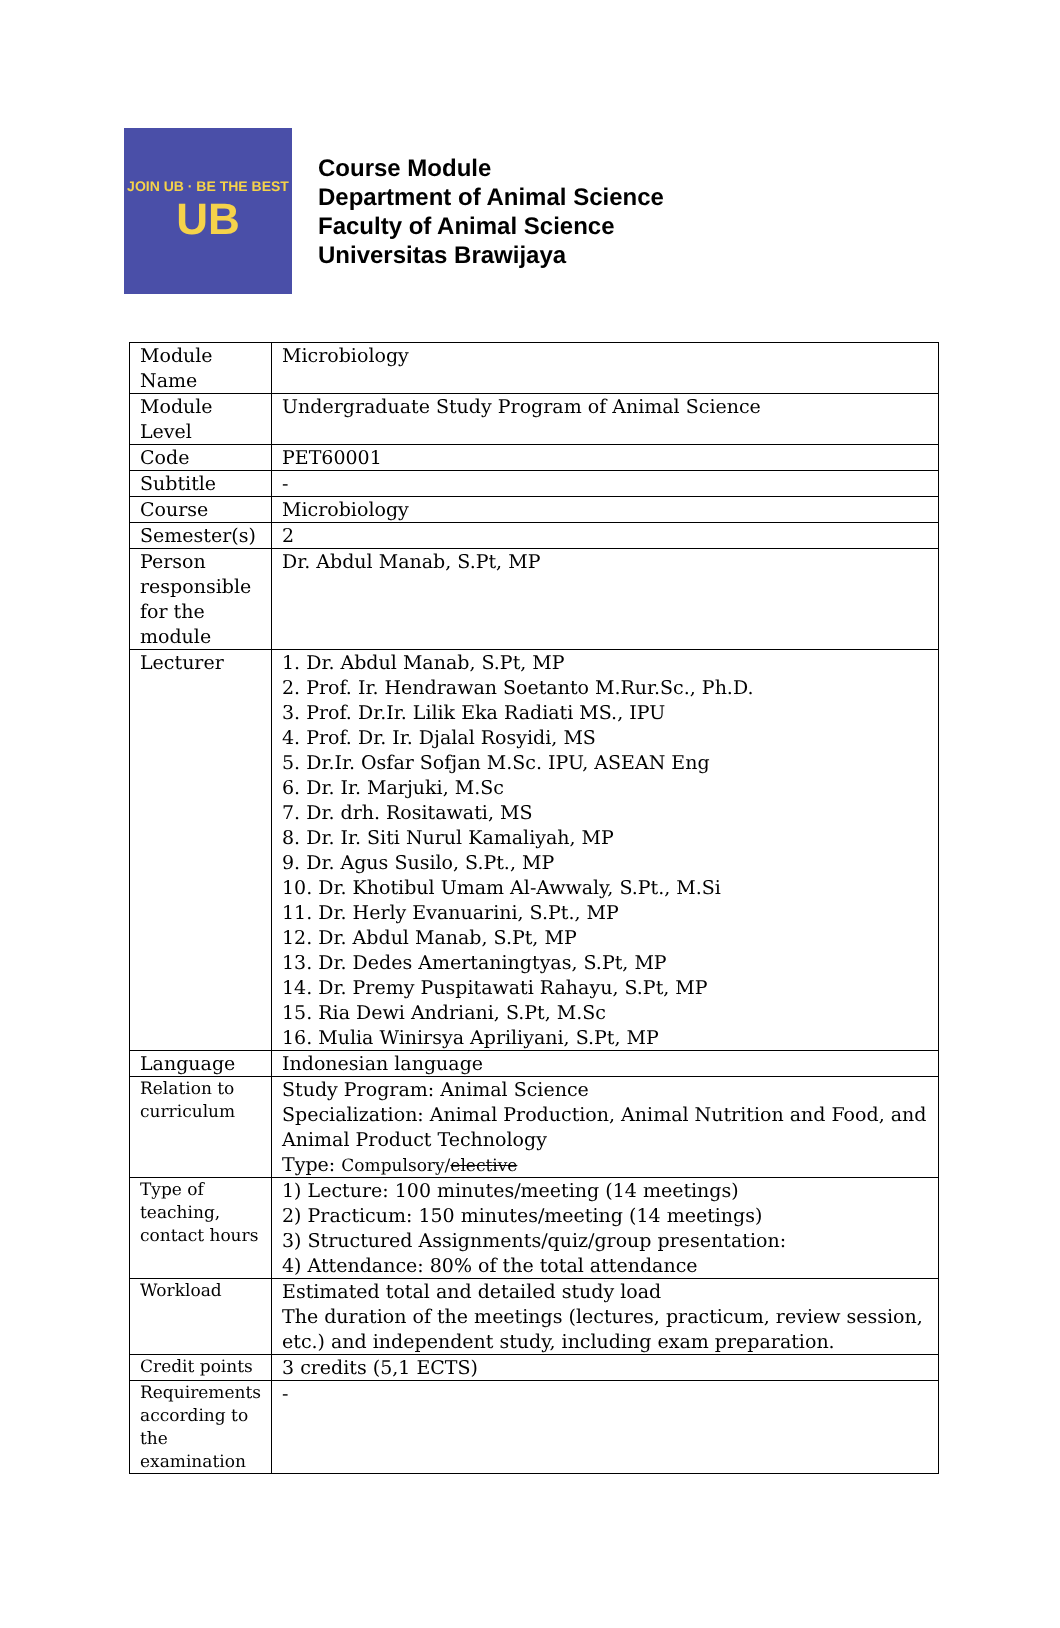JOIN UB · BE THE BEST
UB
Course Module
Department of Animal Science
Faculty of Animal Science
Universitas Brawijaya
| Module Name | Microbiology |
| Module Level | Undergraduate Study Program of Animal Science |
| Code | PET60001 |
| Subtitle | - |
| Course | Microbiology |
| Semester(s) | 2 |
| Person responsible for the module | Dr. Abdul Manab, S.Pt, MP |
| Lecturer | 1. Dr. Abdul Manab, S.Pt, MP 2. Prof. Ir. Hendrawan Soetanto M.Rur.Sc., Ph.D. 3. Prof. Dr.Ir. Lilik Eka Radiati MS., IPU 4. Prof. Dr. Ir. Djalal Rosyidi, MS 5. Dr.Ir. Osfar Sofjan M.Sc. IPU, ASEAN Eng 6. Dr. Ir. Marjuki, M.Sc 7. Dr. drh. Rositawati, MS 8. Dr. Ir. Siti Nurul Kamaliyah, MP 9. Dr. Agus Susilo, S.Pt., MP 10. Dr. Khotibul Umam Al-Awwaly, S.Pt., M.Si 11. Dr. Herly Evanuarini, S.Pt., MP 12. Dr. Abdul Manab, S.Pt, MP 13. Dr. Dedes Amertaningtyas, S.Pt, MP 14. Dr. Premy Puspitawati Rahayu, S.Pt, MP 15. Ria Dewi Andriani, S.Pt, M.Sc 16. Mulia Winirsya Apriliyani, S.Pt, MP |
| Language | Indonesian language |
| Relation to curriculum | Study Program: Animal Science Specialization: Animal Production, Animal Nutrition and Food, and Animal Product Technology Type: Compulsory/ elective |
| Type of teaching, contact hours | 1) Lecture: 100 minutes/meeting (14 meetings) 2) Practicum: 150 minutes/meeting (14 meetings) 3) Structured Assignments/quiz/group presentation: 4) Attendance: 80% of the total attendance |
| Workload | Estimated total and detailed study load The duration of the meetings (lectures, practicum, review session, etc.) and independent study, including exam preparation. |
| Credit points | 3 credits (5,1 ECTS) |
| Requirements according to the examination | - |